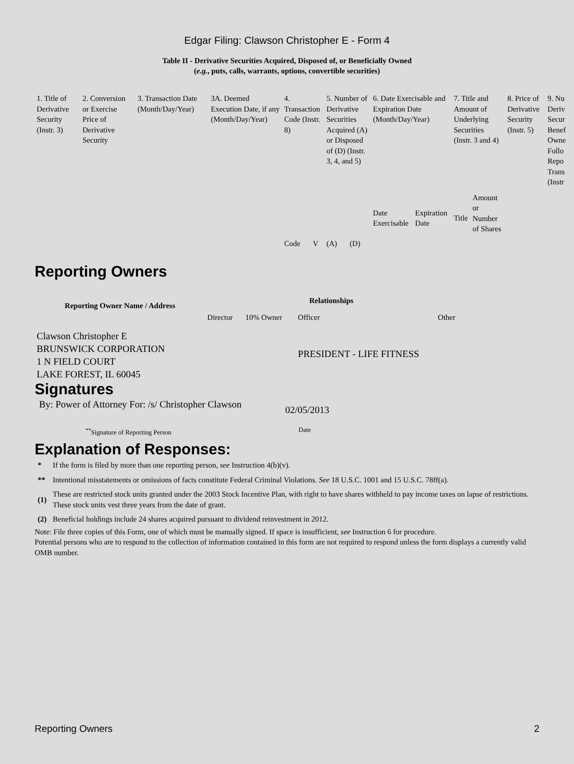Edgar Filing: Clawson Christopher E - Form 4
Table II - Derivative Securities Acquired, Disposed of, or Beneficially Owned
(e.g., puts, calls, warrants, options, convertible securities)
| 1. Title of Derivative Security (Instr. 3) | 2. Conversion or Exercise Price of Derivative Security | 3. Transaction Date (Month/Day/Year) | 3A. Deemed Execution Date, if any (Month/Day/Year) | 4. Transaction Code (Instr. 8) | | 5. Number of Derivative Securities Acquired (A) or Disposed of (D) (Instr. 3, 4, and 5) | | 6. Date Exercisable and Expiration Date (Month/Day/Year) | | 7. Title and Amount of Underlying Securities (Instr. 3 and 4) | | 8. Price of Derivative Security (Instr. 5) | 9. Nu Deriv Secur Benef Owne Follo Repo Trans (Instr |
| --- | --- | --- | --- | --- | --- | --- | --- | --- | --- | --- | --- | --- | --- |
| | | | | Code | V | (A) | (D) | Date Exercisable | Expiration Date | Title | Amount or Number of Shares | | |
Reporting Owners
| Reporting Owner Name / Address | Relationships | | | |
| --- | --- | --- | --- | --- |
| | Director | 10% Owner | Officer | Other |
| Clawson Christopher E BRUNSWICK CORPORATION 1 N FIELD COURT LAKE FOREST, IL 60045 | | | PRESIDENT - LIFE FITNESS | |
Signatures
| By: Power of Attorney For: /s/ Christopher Clawson | 02/05/2013 |
| <sup>**</sup> Signature of Reporting Person | Date |
Explanation of Responses:
| * | If the form is filed by more than one reporting person, see Instruction 4(b)(v). |
| ** | Intentional misstatements or omissions of facts constitute Federal Criminal Violations. See 18 U.S.C. 1001 and 15 U.S.C. 78ff(a). |
| (1) | These are restricted stock units granted under the 2003 Stock Incentive Plan, with right to have shares withheld to pay income taxes on lapse of restrictions. These stock units vest three years from the date of grant. |
| (2) | Beneficial holdings include 24 shares acquired pursuant to dividend reinvestment in 2012. |
Note: File three copies of this Form, one of which must be manually signed. If space is insufficient, see Instruction 6 for procedure.
Potential persons who are to respond to the collection of information contained in this form are not required to respond unless the form displays a currently valid OMB number.
Reporting Owners 2